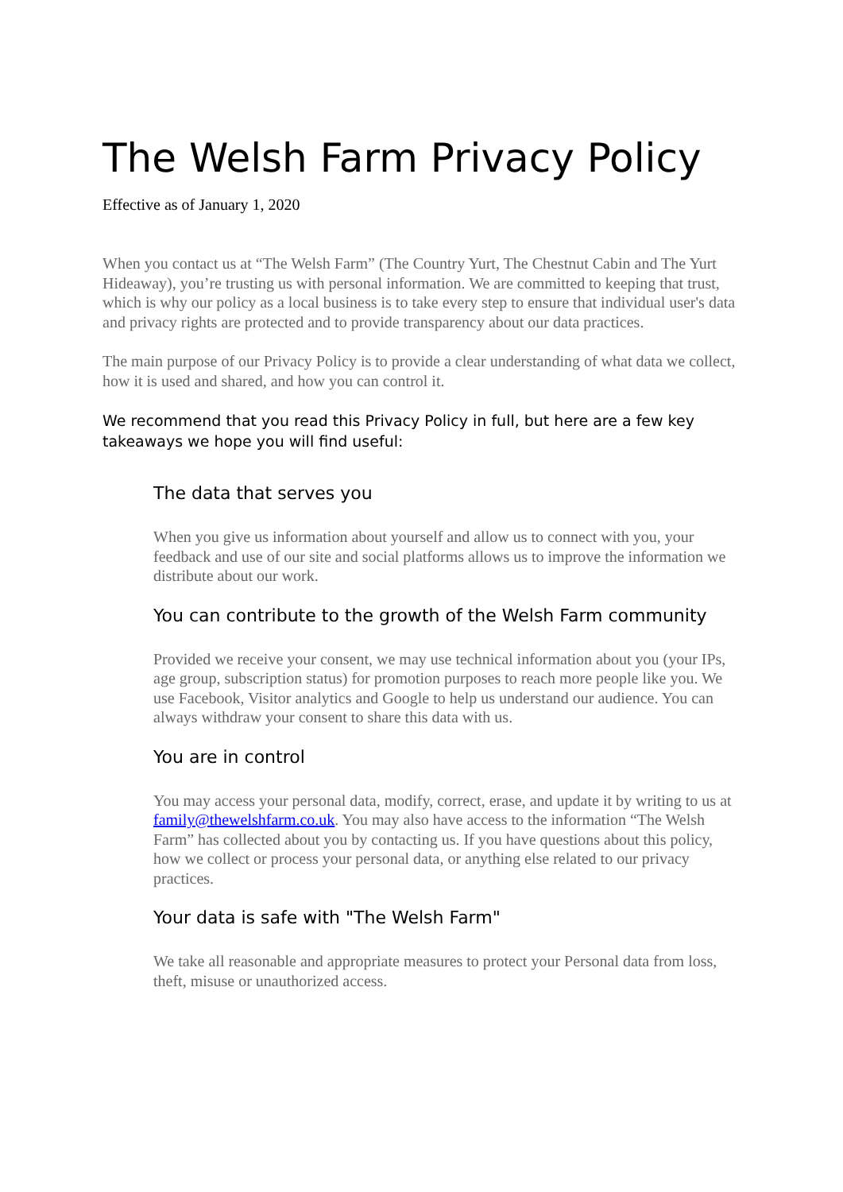The Welsh Farm Privacy Policy
Effective as of January 1, 2020
When you contact us at “The Welsh Farm” (The Country Yurt, The Chestnut Cabin and The Yurt Hideaway), you’re trusting us with personal information. We are committed to keeping that trust, which is why our policy as a local business is to take every step to ensure that individual user's data and privacy rights are protected and to provide transparency about our data practices.
The main purpose of our Privacy Policy is to provide a clear understanding of what data we collect, how it is used and shared, and how you can control it.
We recommend that you read this Privacy Policy in full, but here are a few key takeaways we hope you will find useful:
The data that serves you
When you give us information about yourself and allow us to connect with you, your feedback and use of our site and social platforms allows us to improve the information we distribute about our work.
You can contribute to the growth of the Welsh Farm community
Provided we receive your consent, we may use technical information about you (your IPs, age group, subscription status) for promotion purposes to reach more people like you. We use Facebook, Visitor analytics and Google to help us understand our audience. You can always withdraw your consent to share this data with us.
You are in control
You may access your personal data, modify, correct, erase, and update it by writing to us at family@thewelshfarm.co.uk. You may also have access to the information “The Welsh Farm” has collected about you by contacting us. If you have questions about this policy, how we collect or process your personal data, or anything else related to our privacy practices.
Your data is safe with "The Welsh Farm"
We take all reasonable and appropriate measures to protect your Personal data from loss, theft, misuse or unauthorized access.